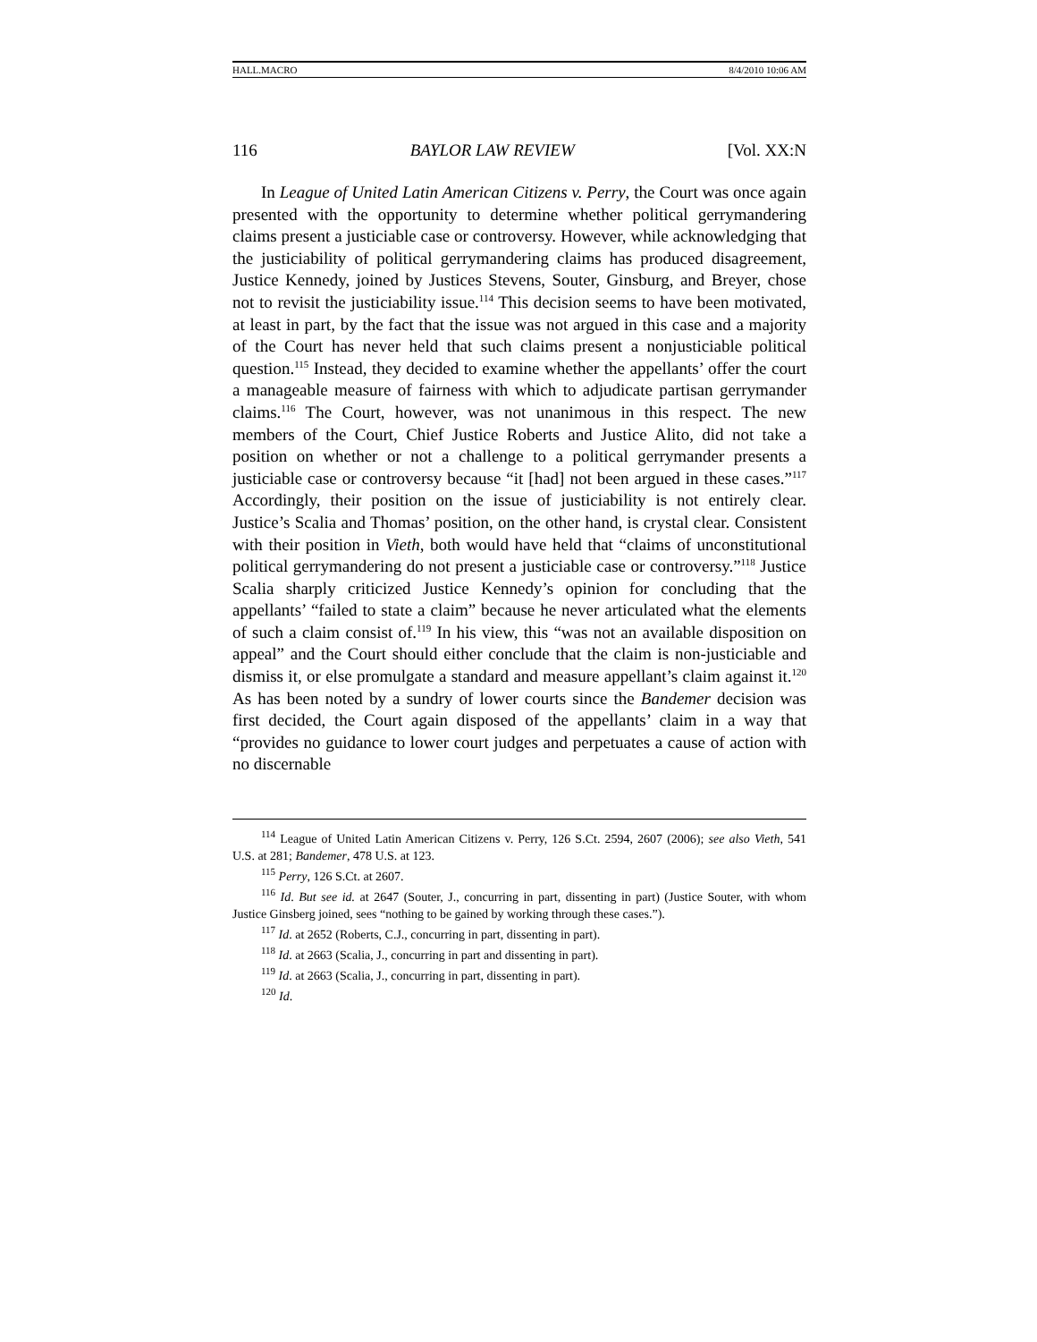HALL.MACRO 8/4/2010 10:06 AM
116 BAYLOR LAW REVIEW [Vol. XX:N
In League of United Latin American Citizens v. Perry, the Court was once again presented with the opportunity to determine whether political gerrymandering claims present a justiciable case or controversy. However, while acknowledging that the justiciability of political gerrymandering claims has produced disagreement, Justice Kennedy, joined by Justices Stevens, Souter, Ginsburg, and Breyer, chose not to revisit the justiciability issue.<sup>114</sup> This decision seems to have been motivated, at least in part, by the fact that the issue was not argued in this case and a majority of the Court has never held that such claims present a nonjusticiable political question.<sup>115</sup> Instead, they decided to examine whether the appellants’ offer the court a manageable measure of fairness with which to adjudicate partisan gerrymander claims.<sup>116</sup> The Court, however, was not unanimous in this respect. The new members of the Court, Chief Justice Roberts and Justice Alito, did not take a position on whether or not a challenge to a political gerrymander presents a justiciable case or controversy because “it [had] not been argued in these cases.”<sup>117</sup> Accordingly, their position on the issue of justiciability is not entirely clear. Justice’s Scalia and Thomas’ position, on the other hand, is crystal clear. Consistent with their position in Vieth, both would have held that “claims of unconstitutional political gerrymandering do not present a justiciable case or controversy.”<sup>118</sup> Justice Scalia sharply criticized Justice Kennedy’s opinion for concluding that the appellants’ “failed to state a claim” because he never articulated what the elements of such a claim consist of.<sup>119</sup> In his view, this “was not an available disposition on appeal” and the Court should either conclude that the claim is non-justiciable and dismiss it, or else promulgate a standard and measure appellant’s claim against it.<sup>120</sup> As has been noted by a sundry of lower courts since the Bandemer decision was first decided, the Court again disposed of the appellants’ claim in a way that “provides no guidance to lower court judges and perpetuates a cause of action with no discernable
<sup>114</sup> League of United Latin American Citizens v. Perry, 126 S.Ct. 2594, 2607 (2006); see also Vieth, 541 U.S. at 281; Bandemer, 478 U.S. at 123.
<sup>115</sup> Perry, 126 S.Ct. at 2607.
<sup>116</sup> Id. But see id. at 2647 (Souter, J., concurring in part, dissenting in part) (Justice Souter, with whom Justice Ginsberg joined, sees “nothing to be gained by working through these cases.”).
<sup>117</sup> Id. at 2652 (Roberts, C.J., concurring in part, dissenting in part).
<sup>118</sup> Id. at 2663 (Scalia, J., concurring in part and dissenting in part).
<sup>119</sup> Id. at 2663 (Scalia, J., concurring in part, dissenting in part).
<sup>120</sup> Id.